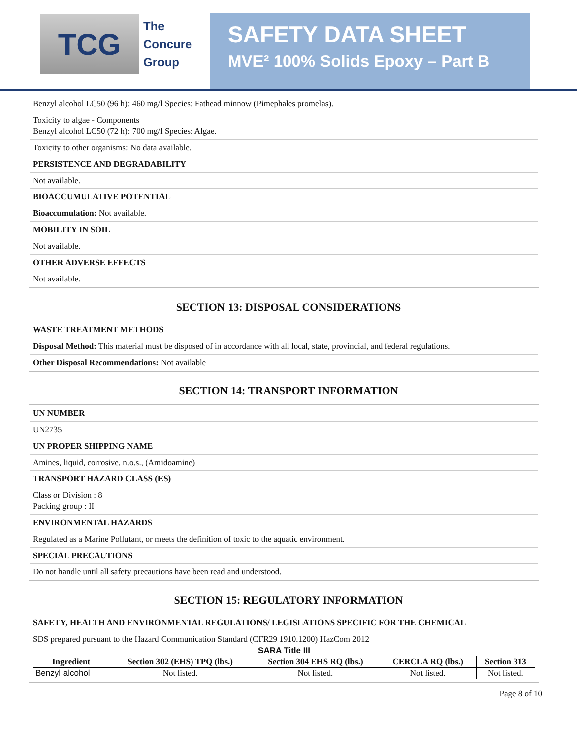TCG
The
Concure
Group
SAFETY DATA SHEET
MVE² 100% Solids Epoxy – Part B
Benzyl alcohol LC50 (96 h): 460 mg/l Species: Fathead minnow (Pimephales promelas).
Toxicity to algae - Components
Benzyl alcohol LC50 (72 h): 700 mg/l Species: Algae.
Toxicity to other organisms: No data available.
PERSISTENCE AND DEGRADABILITY
Not available.
BIOACCUMULATIVE POTENTIAL
Bioaccumulation: Not available.
MOBILITY IN SOIL
Not available.
OTHER ADVERSE EFFECTS
Not available.
SECTION 13: DISPOSAL CONSIDERATIONS
WASTE TREATMENT METHODS
Disposal Method: This material must be disposed of in accordance with all local, state, provincial, and federal regulations.
Other Disposal Recommendations: Not available
SECTION 14: TRANSPORT INFORMATION
UN NUMBER
UN2735
UN PROPER SHIPPING NAME
Amines, liquid, corrosive, n.o.s., (Amidoamine)
TRANSPORT HAZARD CLASS (ES)
Class or Division : 8
Packing group : II
ENVIRONMENTAL HAZARDS
Regulated as a Marine Pollutant, or meets the definition of toxic to the aquatic environment.
SPECIAL PRECAUTIONS
Do not handle until all safety precautions have been read and understood.
SECTION 15: REGULATORY INFORMATION
SAFETY, HEALTH AND ENVIRONMENTAL REGULATIONS/ LEGISLATIONS SPECIFIC FOR THE CHEMICAL
SDS prepared pursuant to the Hazard Communication Standard (CFR29 1910.1200) HazCom 2012
| SARA Title III | | | | |
| --- | --- | --- | --- | --- |
| Ingredient | Section 302 (EHS) TPQ (lbs.) | Section 304 EHS RQ (lbs.) | CERCLA RQ (lbs.) | Section 313 |
| Benzyl alcohol | Not listed. | Not listed. | Not listed. | Not listed. |
Page 8 of 10